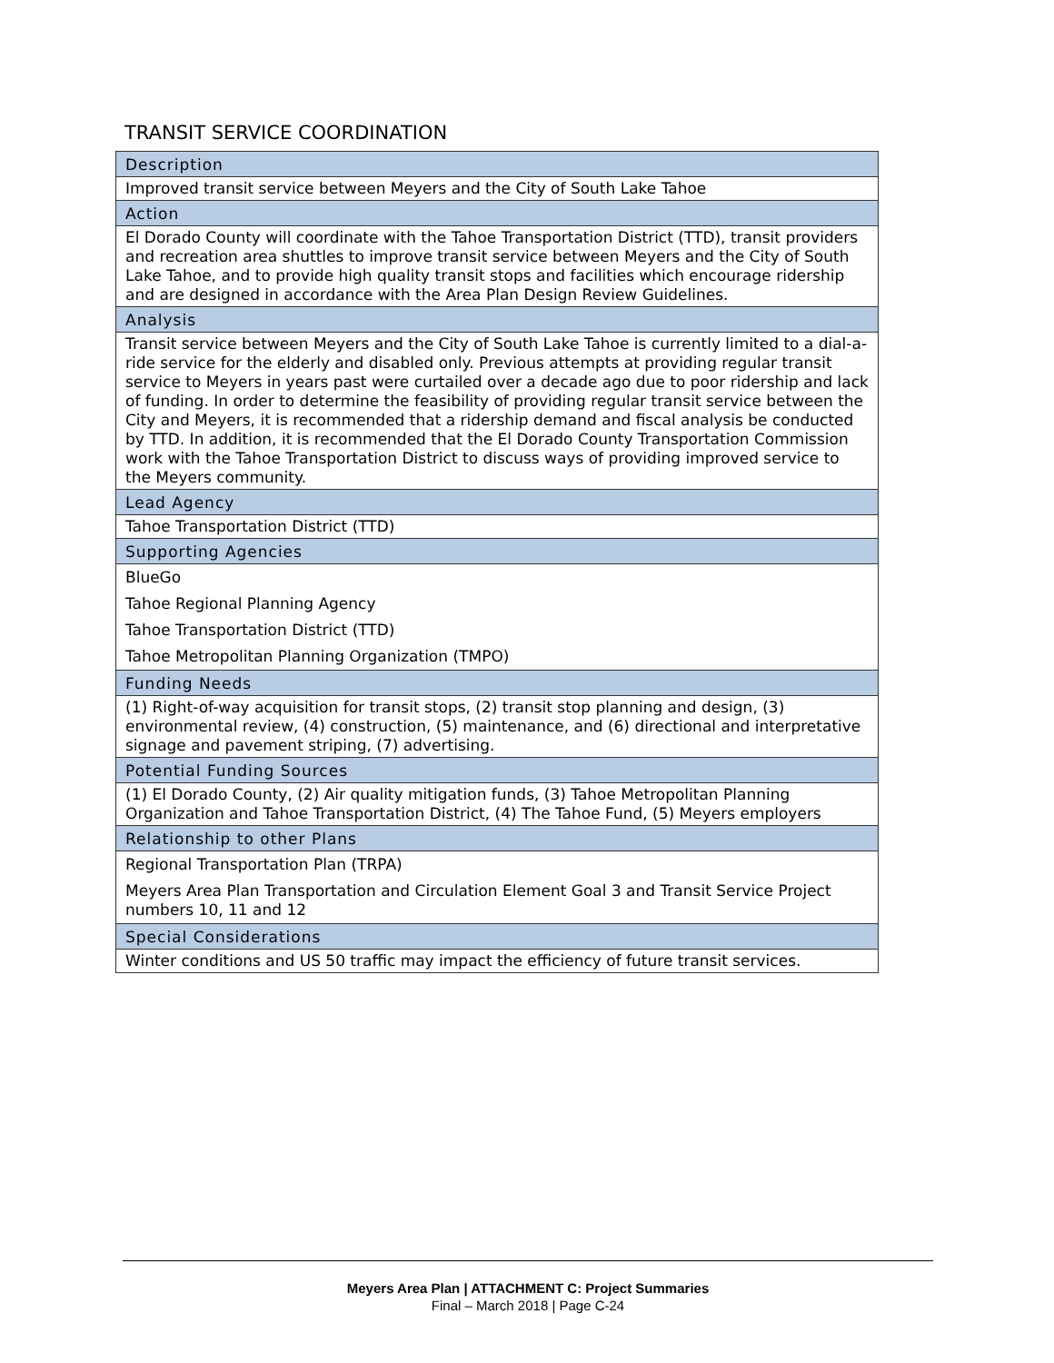TRANSIT SERVICE COORDINATION
| Description |
| Improved transit service between Meyers and the City of South Lake Tahoe |
| Action |
| El Dorado County will coordinate with the Tahoe Transportation District (TTD), transit providers and recreation area shuttles to improve transit service between Meyers and the City of South Lake Tahoe, and to provide high quality transit stops and facilities which encourage ridership and are designed in accordance with the Area Plan Design Review Guidelines. |
| Analysis |
| Transit service between Meyers and the City of South Lake Tahoe is currently limited to a dial-a-ride service for the elderly and disabled only. Previous attempts at providing regular transit service to Meyers in years past were curtailed over a decade ago due to poor ridership and lack of funding. In order to determine the feasibility of providing regular transit service between the City and Meyers, it is recommended that a ridership demand and fiscal analysis be conducted by TTD. In addition, it is recommended that the El Dorado County Transportation Commission work with the Tahoe Transportation District to discuss ways of providing improved service to the Meyers community. |
| Lead Agency |
| Tahoe Transportation District (TTD) |
| Supporting Agencies |
| BlueGo |
| Tahoe Regional Planning Agency |
| Tahoe Transportation District (TTD) |
| Tahoe Metropolitan Planning Organization (TMPO) |
| Funding Needs |
| (1) Right-of-way acquisition for transit stops, (2) transit stop planning and design, (3) environmental review, (4) construction, (5) maintenance, and (6) directional and interpretative signage and pavement striping, (7) advertising. |
| Potential Funding Sources |
| (1) El Dorado County, (2) Air quality mitigation funds, (3) Tahoe Metropolitan Planning Organization and Tahoe Transportation District, (4) The Tahoe Fund, (5) Meyers employers |
| Relationship to other Plans |
| Regional Transportation Plan (TRPA) |
| Meyers Area Plan Transportation and Circulation Element Goal 3 and Transit Service Project numbers 10, 11 and 12 |
| Special Considerations |
| Winter conditions and US 50 traffic may impact the efficiency of future transit services. |
Meyers Area Plan | ATTACHMENT C: Project Summaries
Final – March 2018 | Page C-24